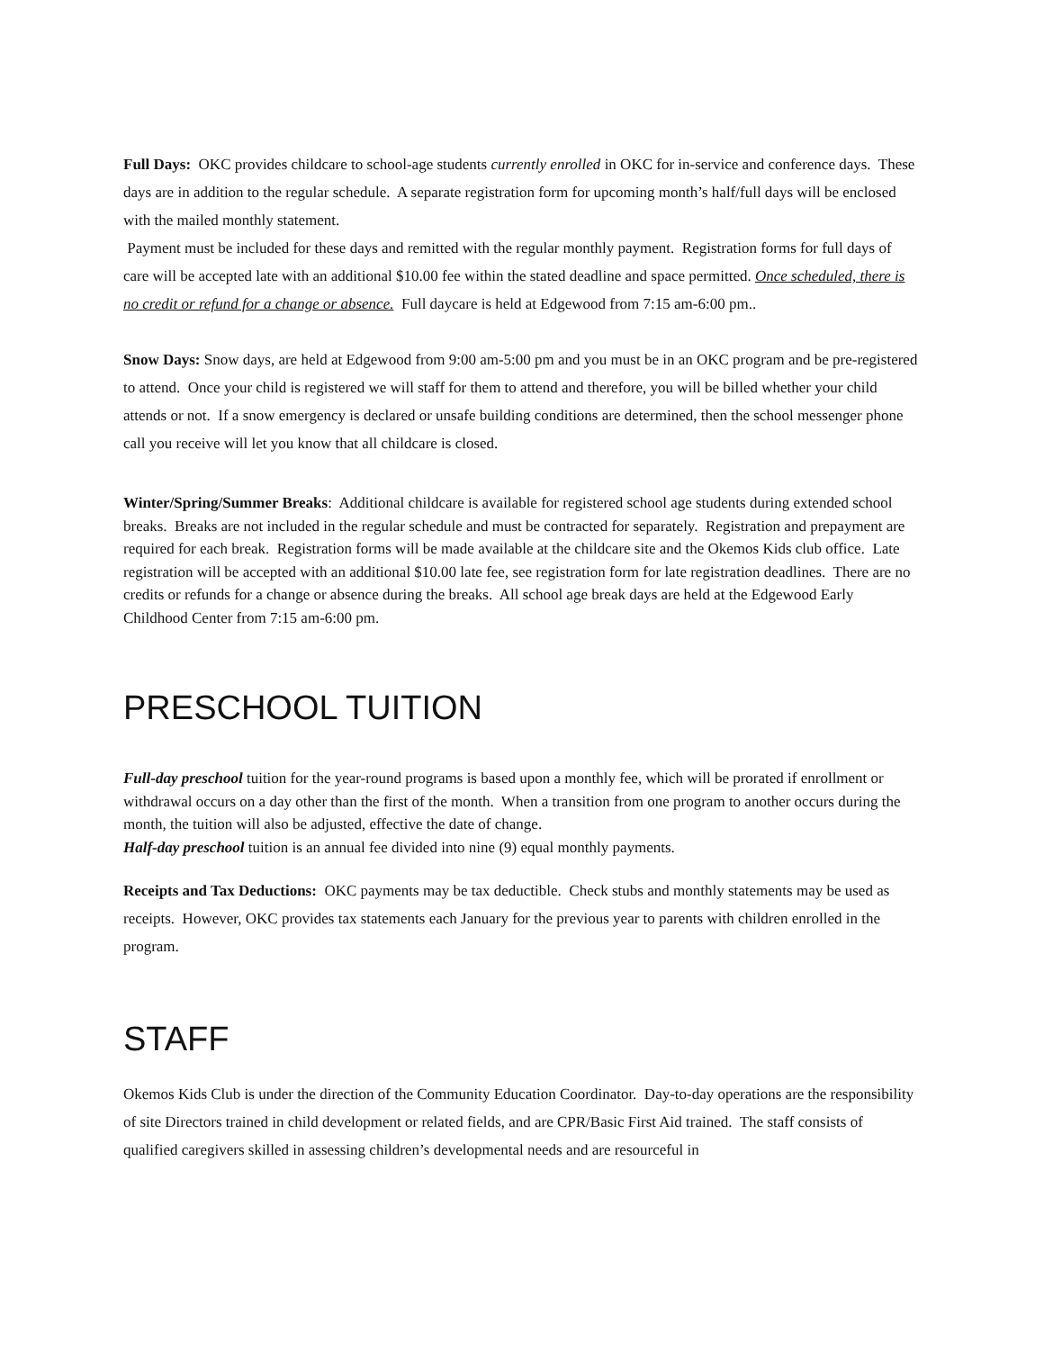Full Days: OKC provides childcare to school-age students currently enrolled in OKC for in-service and conference days. These days are in addition to the regular schedule. A separate registration form for upcoming month’s half/full days will be enclosed with the mailed monthly statement.
Payment must be included for these days and remitted with the regular monthly payment. Registration forms for full days of care will be accepted late with an additional $10.00 fee within the stated deadline and space permitted. Once scheduled, there is no credit or refund for a change or absence. Full daycare is held at Edgewood from 7:15 am-6:00 pm..
Snow Days: Snow days, are held at Edgewood from 9:00 am-5:00 pm and you must be in an OKC program and be pre-registered to attend. Once your child is registered we will staff for them to attend and therefore, you will be billed whether your child attends or not. If a snow emergency is declared or unsafe building conditions are determined, then the school messenger phone call you receive will let you know that all childcare is closed.
Winter/Spring/Summer Breaks: Additional childcare is available for registered school age students during extended school breaks. Breaks are not included in the regular schedule and must be contracted for separately. Registration and prepayment are required for each break. Registration forms will be made available at the childcare site and the Okemos Kids club office. Late registration will be accepted with an additional $10.00 late fee, see registration form for late registration deadlines. There are no credits or refunds for a change or absence during the breaks. All school age break days are held at the Edgewood Early Childhood Center from 7:15 am-6:00 pm.
PRESCHOOL TUITION
Full-day preschool tuition for the year-round programs is based upon a monthly fee, which will be prorated if enrollment or withdrawal occurs on a day other than the first of the month. When a transition from one program to another occurs during the month, the tuition will also be adjusted, effective the date of change.
Half-day preschool tuition is an annual fee divided into nine (9) equal monthly payments.
Receipts and Tax Deductions: OKC payments may be tax deductible. Check stubs and monthly statements may be used as receipts. However, OKC provides tax statements each January for the previous year to parents with children enrolled in the program.
STAFF
Okemos Kids Club is under the direction of the Community Education Coordinator. Day-to-day operations are the responsibility of site Directors trained in child development or related fields, and are CPR/Basic First Aid trained. The staff consists of qualified caregivers skilled in assessing children’s developmental needs and are resourceful in